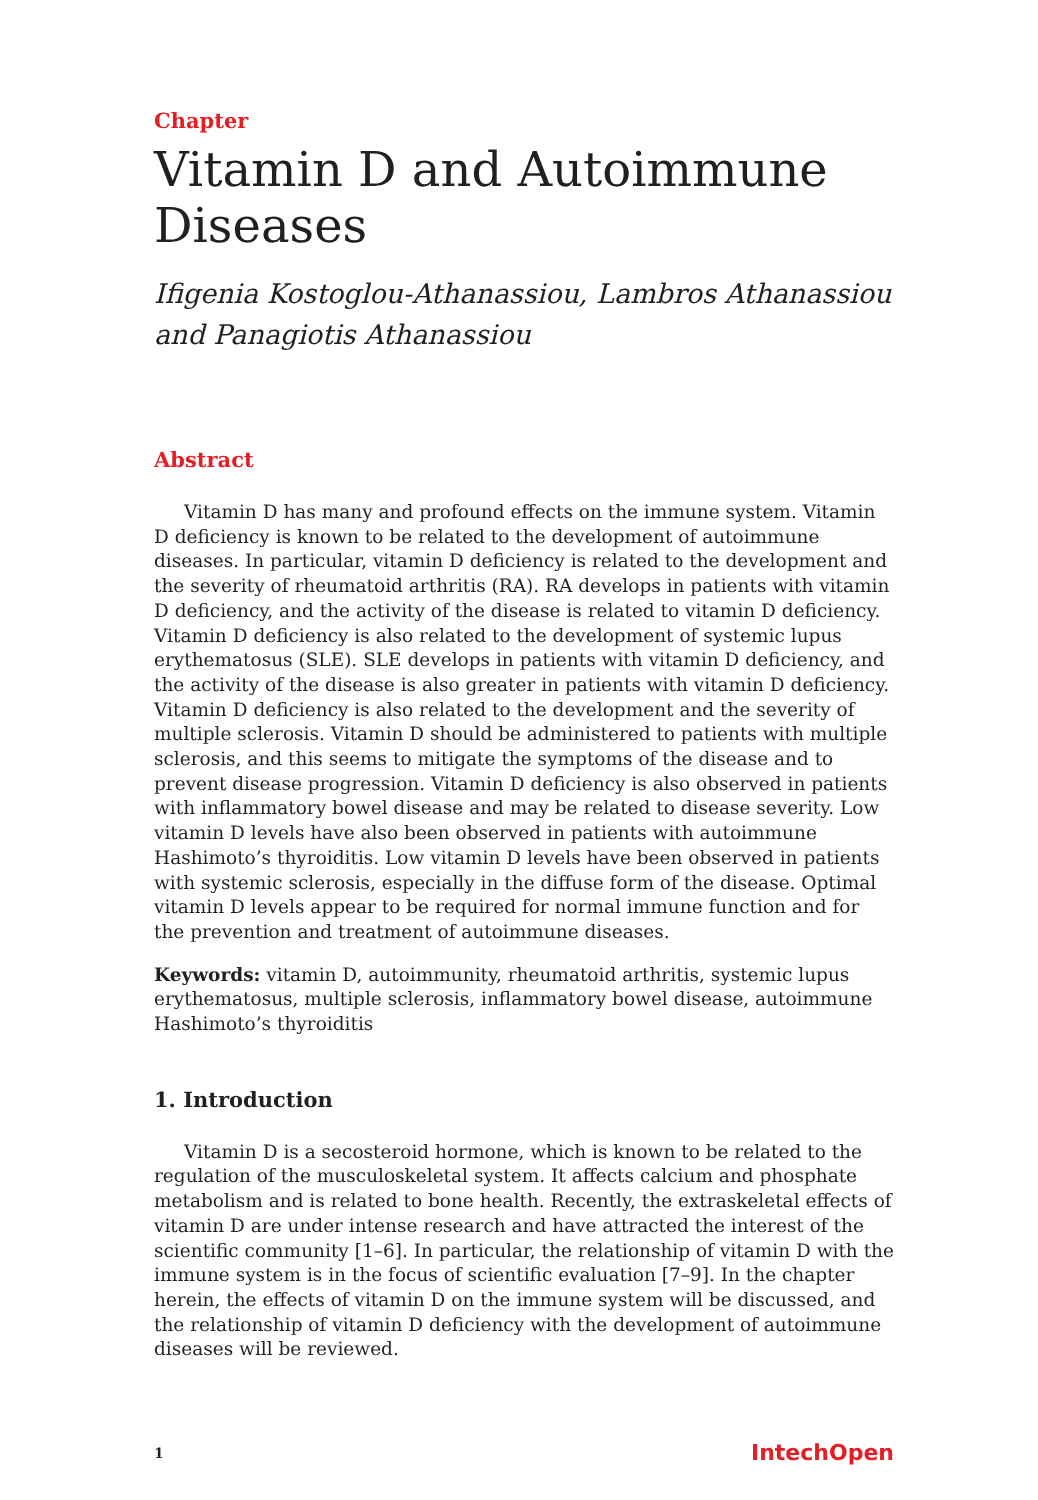Chapter
Vitamin D and Autoimmune Diseases
Ifigenia Kostoglou-Athanassiou, Lambros Athanassiou and Panagiotis Athanassiou
Abstract
Vitamin D has many and profound effects on the immune system. Vitamin D deficiency is known to be related to the development of autoimmune diseases. In particular, vitamin D deficiency is related to the development and the severity of rheumatoid arthritis (RA). RA develops in patients with vitamin D deficiency, and the activity of the disease is related to vitamin D deficiency. Vitamin D deficiency is also related to the development of systemic lupus erythematosus (SLE). SLE develops in patients with vitamin D deficiency, and the activity of the disease is also greater in patients with vitamin D deficiency. Vitamin D deficiency is also related to the development and the severity of multiple sclerosis. Vitamin D should be administered to patients with multiple sclerosis, and this seems to mitigate the symptoms of the disease and to prevent disease progression. Vitamin D deficiency is also observed in patients with inflammatory bowel disease and may be related to disease severity. Low vitamin D levels have also been observed in patients with autoimmune Hashimoto’s thyroiditis. Low vitamin D levels have been observed in patients with systemic sclerosis, especially in the diffuse form of the disease. Optimal vitamin D levels appear to be required for normal immune function and for the prevention and treatment of autoimmune diseases.
Keywords: vitamin D, autoimmunity, rheumatoid arthritis, systemic lupus erythematosus, multiple sclerosis, inflammatory bowel disease, autoimmune Hashimoto’s thyroiditis
1. Introduction
Vitamin D is a secosteroid hormone, which is known to be related to the regulation of the musculoskeletal system. It affects calcium and phosphate metabolism and is related to bone health. Recently, the extraskeletal effects of vitamin D are under intense research and have attracted the interest of the scientific community [1–6]. In particular, the relationship of vitamin D with the immune system is in the focus of scientific evaluation [7–9]. In the chapter herein, the effects of vitamin D on the immune system will be discussed, and the relationship of vitamin D deficiency with the development of autoimmune diseases will be reviewed.
1 IntechOpen